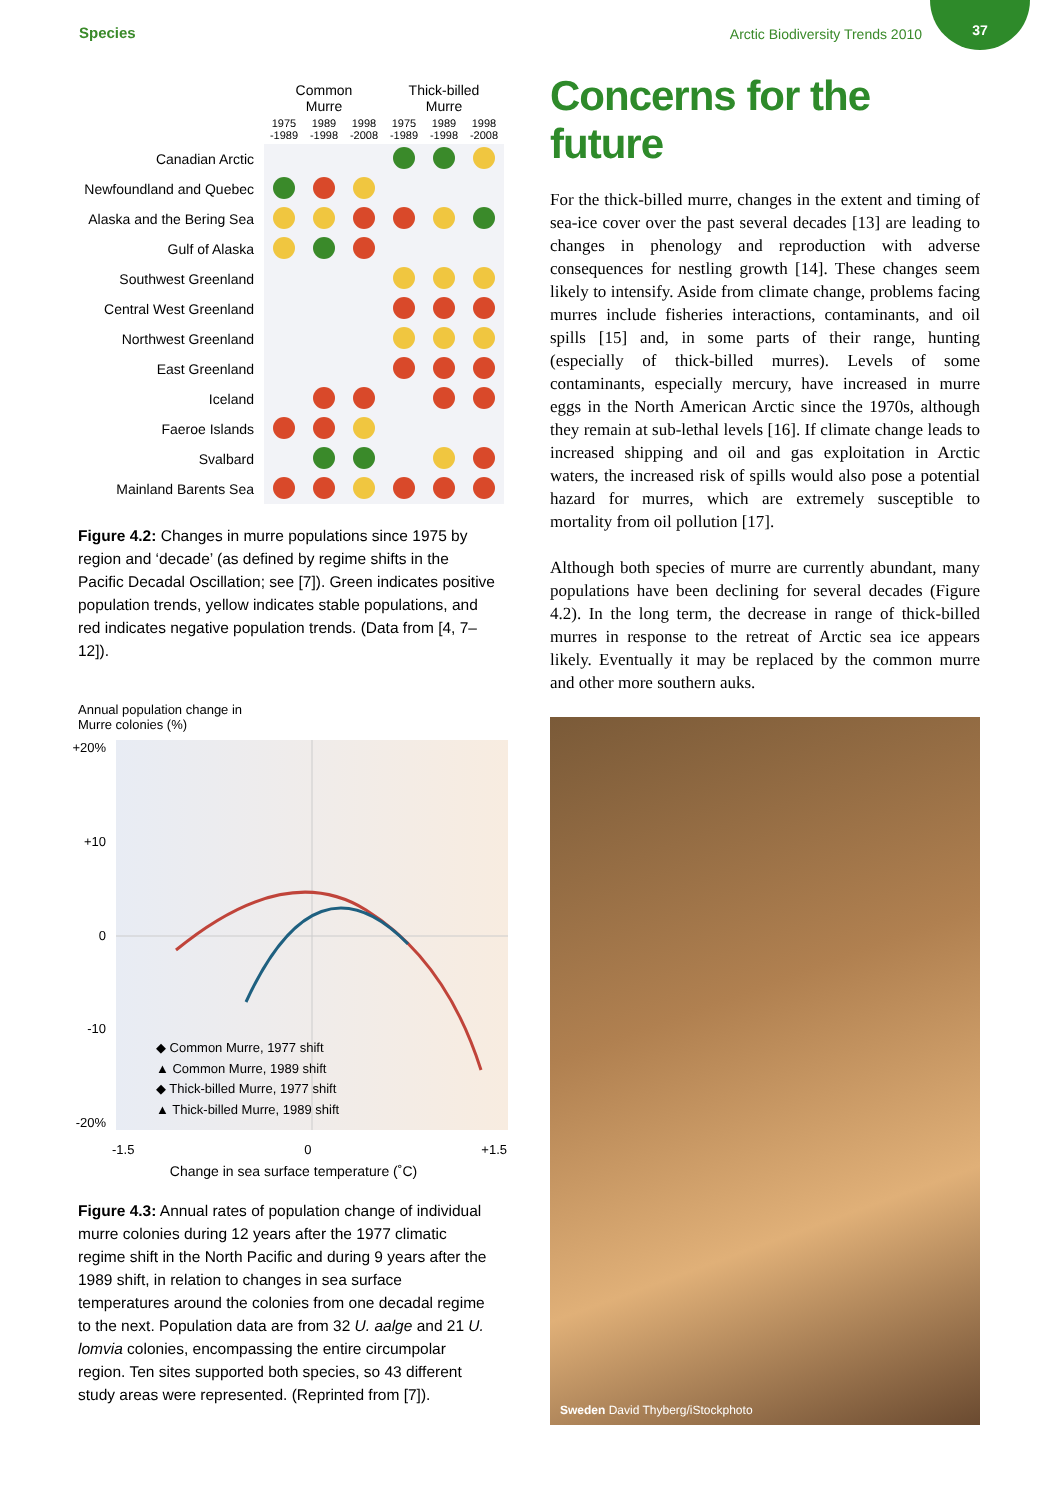Species Arctic Biodiversity Trends 2010
37
| | Common Murre | | | Thick-billed Murre | | |
| --- | --- | --- | --- | --- | --- | --- |
| | 1975 -1989 | 1989 -1998 | 1998 -2008 | 1975 -1989 | 1989 -1998 | 1998 -2008 |
| Canadian Arctic | | | | | | |
| Newfoundland and Quebec | | | | | | |
| Alaska and the Bering Sea | | | | | | |
| Gulf of Alaska | | | | | | |
| Southwest Greenland | | | | | | |
| Central West Greenland | | | | | | |
| Northwest Greenland | | | | | | |
| East Greenland | | | | | | |
| Iceland | | | | | | |
| Faeroe Islands | | | | | | |
| Svalbard | | | | | | |
| Mainland Barents Sea | | | | | | |
Figure 4.2: Changes in murre populations since 1975 by region and ‘decade’ (as defined by regime shifts in the Pacific Decadal Oscillation; see [7]). Green indicates positive population trends, yellow indicates stable populations, and red indicates negative population trends. (Data from [4, 7–12]).
Annual population change in
Murre colonies (%)
+20%
+10
0
-10
-20%
◆ Common Murre, 1977 shift
▲ Common Murre, 1989 shift
◆ Thick-billed Murre, 1977 shift
▲ Thick-billed Murre, 1989 shift
-1.5 0 +1.5
Change in sea surface temperature (˚C)
Figure 4.3: Annual rates of population change of individual murre colonies during 12 years after the 1977 climatic regime shift in the North Pacific and during 9 years after the 1989 shift, in relation to changes in sea surface temperatures around the colonies from one decadal regime to the next. Population data are from 32 U. aalge and 21 U. lomvia colonies, encompassing the entire circumpolar region. Ten sites supported both species, so 43 different study areas were represented. (Reprinted from [7]).
Concerns for the future
For the thick-billed murre, changes in the extent and timing of sea-ice cover over the past several decades [13] are leading to changes in phenology and reproduction with adverse consequences for nestling growth [14]. These changes seem likely to intensify. Aside from climate change, problems facing murres include fisheries interactions, contaminants, and oil spills [15] and, in some parts of their range, hunting (especially of thick-billed murres). Levels of some contaminants, especially mercury, have increased in murre eggs in the North American Arctic since the 1970s, although they remain at sub-lethal levels [16]. If climate change leads to increased shipping and oil and gas exploitation in Arctic waters, the increased risk of spills would also pose a potential hazard for murres, which are extremely susceptible to mortality from oil pollution [17].
Although both species of murre are currently abundant, many populations have been declining for several decades (Figure 4.2). In the long term, the decrease in range of thick-billed murres in response to the retreat of Arctic sea ice appears likely. Eventually it may be replaced by the common murre and other more southern auks.
Sweden David Thyberg/iStockphoto